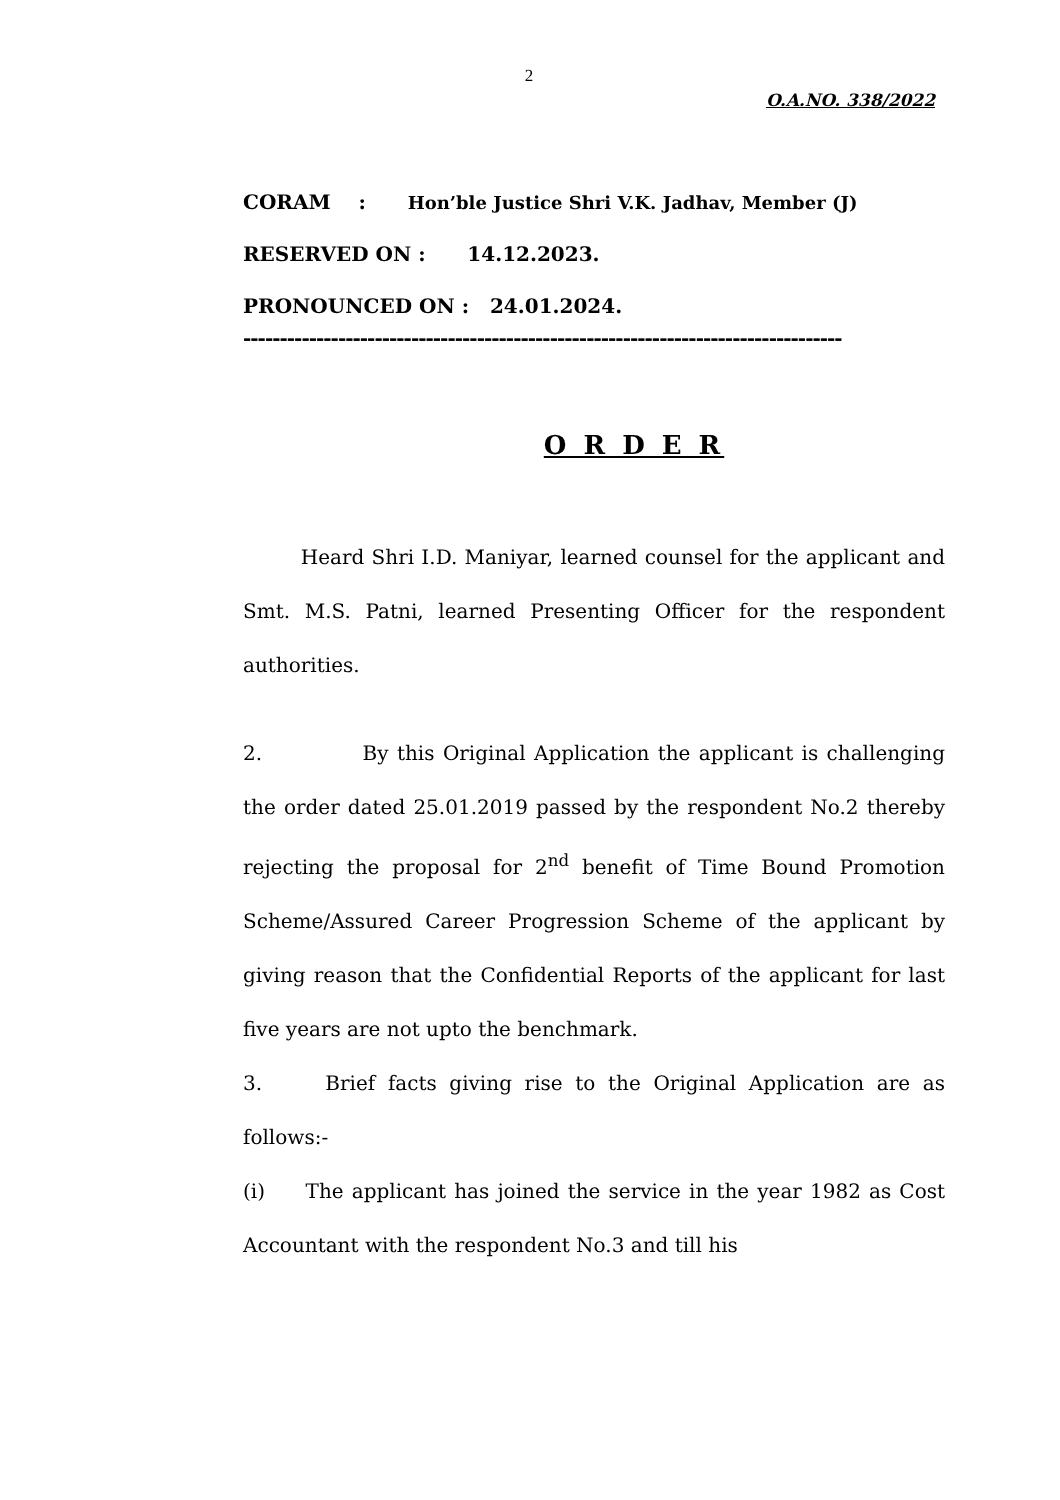2
O.A.NO. 338/2022
CORAM : Hon’ble Justice Shri V.K. Jadhav, Member (J)
RESERVED ON : 14.12.2023.
PRONOUNCED ON : 24.01.2024.
----------------------------------------------------------------------------------
O R D E R
Heard Shri I.D. Maniyar, learned counsel for the applicant and Smt. M.S. Patni, learned Presenting Officer for the respondent authorities.
2. By this Original Application the applicant is challenging the order dated 25.01.2019 passed by the respondent No.2 thereby rejecting the proposal for 2<sup>nd</sup> benefit of Time Bound Promotion Scheme/Assured Career Progression Scheme of the applicant by giving reason that the Confidential Reports of the applicant for last five years are not upto the benchmark.
3. Brief facts giving rise to the Original Application are as follows:-
(i) The applicant has joined the service in the year 1982 as Cost Accountant with the respondent No.3 and till his